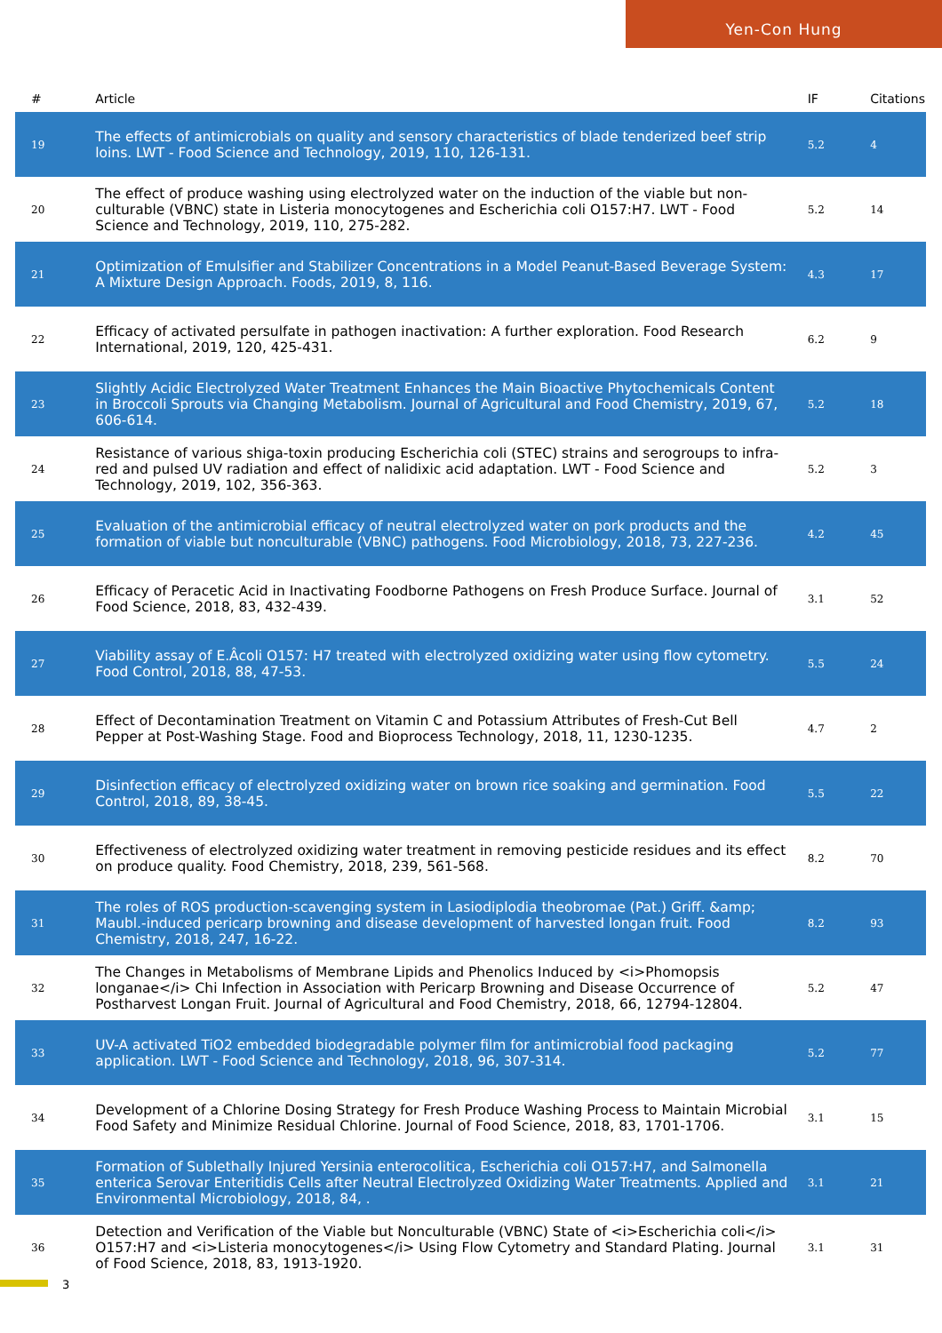Yen-Con Hung
| # | Article | IF | Citations |
| --- | --- | --- | --- |
| 19 | The effects of antimicrobials on quality and sensory characteristics of blade tenderized beef strip loins. LWT - Food Science and Technology, 2019, 110, 126-131. | 5.2 | 4 |
| 20 | The effect of produce washing using electrolyzed water on the induction of the viable but non-culturable (VBNC) state in Listeria monocytogenes and Escherichia coli O157:H7. LWT - Food Science and Technology, 2019, 110, 275-282. | 5.2 | 14 |
| 21 | Optimization of Emulsifier and Stabilizer Concentrations in a Model Peanut-Based Beverage System: A Mixture Design Approach. Foods, 2019, 8, 116. | 4.3 | 17 |
| 22 | Efficacy of activated persulfate in pathogen inactivation: A further exploration. Food Research International, 2019, 120, 425-431. | 6.2 | 9 |
| 23 | Slightly Acidic Electrolyzed Water Treatment Enhances the Main Bioactive Phytochemicals Content in Broccoli Sprouts via Changing Metabolism. Journal of Agricultural and Food Chemistry, 2019, 67, 606-614. | 5.2 | 18 |
| 24 | Resistance of various shiga-toxin producing Escherichia coli (STEC) strains and serogroups to infra-red and pulsed UV radiation and effect of nalidixic acid adaptation. LWT - Food Science and Technology, 2019, 102, 356-363. | 5.2 | 3 |
| 25 | Evaluation of the antimicrobial efficacy of neutral electrolyzed water on pork products and the formation of viable but nonculturable (VBNC) pathogens. Food Microbiology, 2018, 73, 227-236. | 4.2 | 45 |
| 26 | Efficacy of Peracetic Acid in Inactivating Foodborne Pathogens on Fresh Produce Surface. Journal of Food Science, 2018, 83, 432-439. | 3.1 | 52 |
| 27 | Viability assay of E.Âcoli O157: H7 treated with electrolyzed oxidizing water using flow cytometry. Food Control, 2018, 88, 47-53. | 5.5 | 24 |
| 28 | Effect of Decontamination Treatment on Vitamin C and Potassium Attributes of Fresh-Cut Bell Pepper at Post-Washing Stage. Food and Bioprocess Technology, 2018, 11, 1230-1235. | 4.7 | 2 |
| 29 | Disinfection efficacy of electrolyzed oxidizing water on brown rice soaking and germination. Food Control, 2018, 89, 38-45. | 5.5 | 22 |
| 30 | Effectiveness of electrolyzed oxidizing water treatment in removing pesticide residues and its effect on produce quality. Food Chemistry, 2018, 239, 561-568. | 8.2 | 70 |
| 31 | The roles of ROS production-scavenging system in Lasiodiplodia theobromae (Pat.) Griff. &amp; Maubl.-induced pericarp browning and disease development of harvested longan fruit. Food Chemistry, 2018, 247, 16-22. | 8.2 | 93 |
| 32 | The Changes in Metabolisms of Membrane Lipids and Phenolics Induced by <i>Phomopsis longanae</i> Chi Infection in Association with Pericarp Browning and Disease Occurrence of Postharvest Longan Fruit. Journal of Agricultural and Food Chemistry, 2018, 66, 12794-12804. | 5.2 | 47 |
| 33 | UV-A activated TiO2 embedded biodegradable polymer film for antimicrobial food packaging application. LWT - Food Science and Technology, 2018, 96, 307-314. | 5.2 | 77 |
| 34 | Development of a Chlorine Dosing Strategy for Fresh Produce Washing Process to Maintain Microbial Food Safety and Minimize Residual Chlorine. Journal of Food Science, 2018, 83, 1701-1706. | 3.1 | 15 |
| 35 | Formation of Sublethally Injured Yersinia enterocolitica, Escherichia coli O157:H7, and Salmonella enterica Serovar Enteritidis Cells after Neutral Electrolyzed Oxidizing Water Treatments. Applied and Environmental Microbiology, 2018, 84, . | 3.1 | 21 |
| 36 | Detection and Verification of the Viable but Nonculturable (VBNC) State of <i>Escherichia coli</i> O157:H7 and <i>Listeria monocytogenes</i> Using Flow Cytometry and Standard Plating. Journal of Food Science, 2018, 83, 1913-1920. | 3.1 | 31 |
3